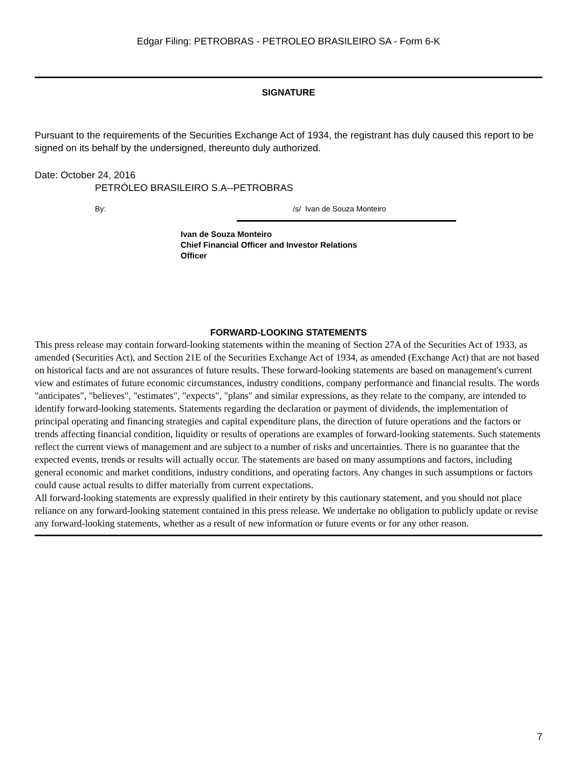Edgar Filing: PETROBRAS - PETROLEO BRASILEIRO SA - Form 6-K
SIGNATURE
Pursuant to the requirements of the Securities Exchange Act of 1934, the registrant has duly caused this report to be signed on its behalf by the undersigned, thereunto duly authorized.
Date: October 24, 2016
PETRÓLEO BRASILEIRO S.A--PETROBRAS
By: /s/ Ivan de Souza Monteiro
Ivan de Souza Monteiro
Chief Financial Officer and Investor Relations Officer
FORWARD-LOOKING STATEMENTS
This press release may contain forward-looking statements within the meaning of Section 27A of the Securities Act of 1933, as amended (Securities Act), and Section 21E of the Securities Exchange Act of 1934, as amended (Exchange Act) that are not based on historical facts and are not assurances of future results. These forward-looking statements are based on management's current view and estimates of future economic circumstances, industry conditions, company performance and financial results. The words "anticipates", "believes", "estimates", "expects", "plans" and similar expressions, as they relate to the company, are intended to identify forward-looking statements. Statements regarding the declaration or payment of dividends, the implementation of principal operating and financing strategies and capital expenditure plans, the direction of future operations and the factors or trends affecting financial condition, liquidity or results of operations are examples of forward-looking statements. Such statements reflect the current views of management and are subject to a number of risks and uncertainties. There is no guarantee that the expected events, trends or results will actually occur. The statements are based on many assumptions and factors, including general economic and market conditions, industry conditions, and operating factors. Any changes in such assumptions or factors could cause actual results to differ materially from current expectations.
All forward-looking statements are expressly qualified in their entirety by this cautionary statement, and you should not place reliance on any forward-looking statement contained in this press release. We undertake no obligation to publicly update or revise any forward-looking statements, whether as a result of new information or future events or for any other reason.
7